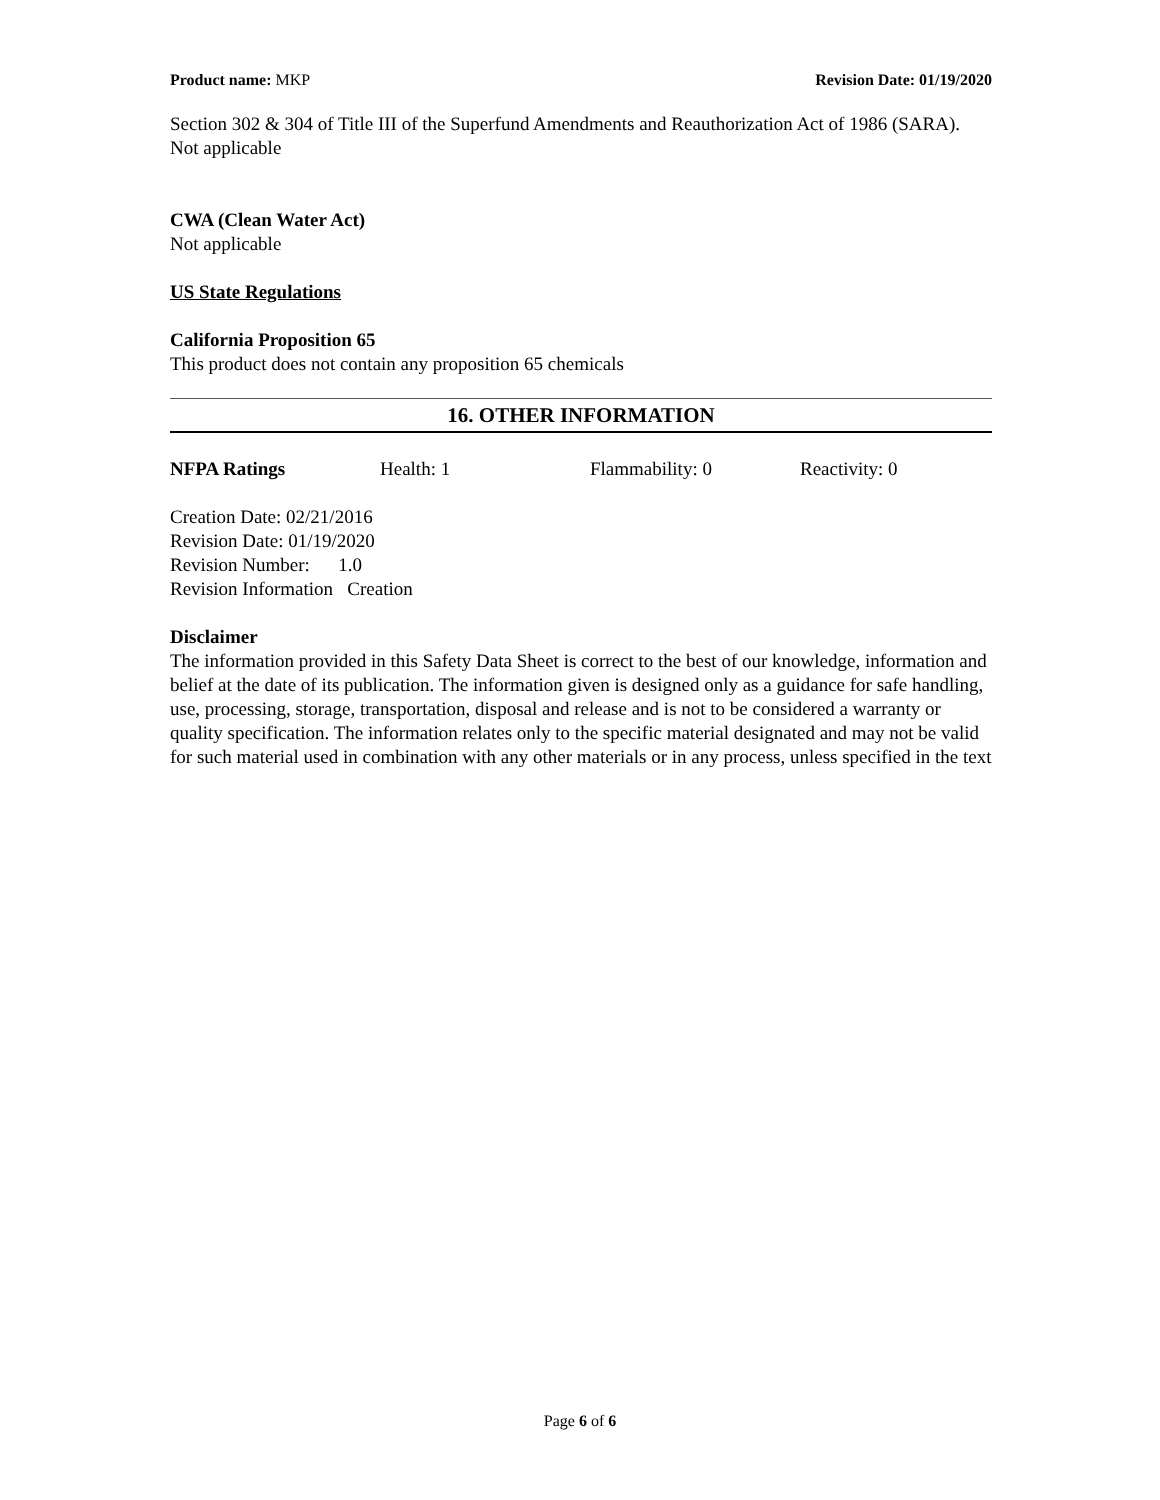Product name: MKP Revision Date: 01/19/2020
Section 302 & 304 of Title III of the Superfund Amendments and Reauthorization Act of 1986 (SARA). Not applicable
CWA (Clean Water Act)
Not applicable
US State Regulations
California Proposition 65
This product does not contain any proposition 65 chemicals
16. OTHER INFORMATION
NFPA Ratings Health: 1 Flammability: 0 Reactivity: 0
Creation Date: 02/21/2016
Revision Date: 01/19/2020
Revision Number: 1.0
Revision Information Creation
Disclaimer
The information provided in this Safety Data Sheet is correct to the best of our knowledge, information and belief at the date of its publication. The information given is designed only as a guidance for safe handling, use, processing, storage, transportation, disposal and release and is not to be considered a warranty or quality specification. The information relates only to the specific material designated and may not be valid for such material used in combination with any other materials or in any process, unless specified in the text
Page 6 of 6